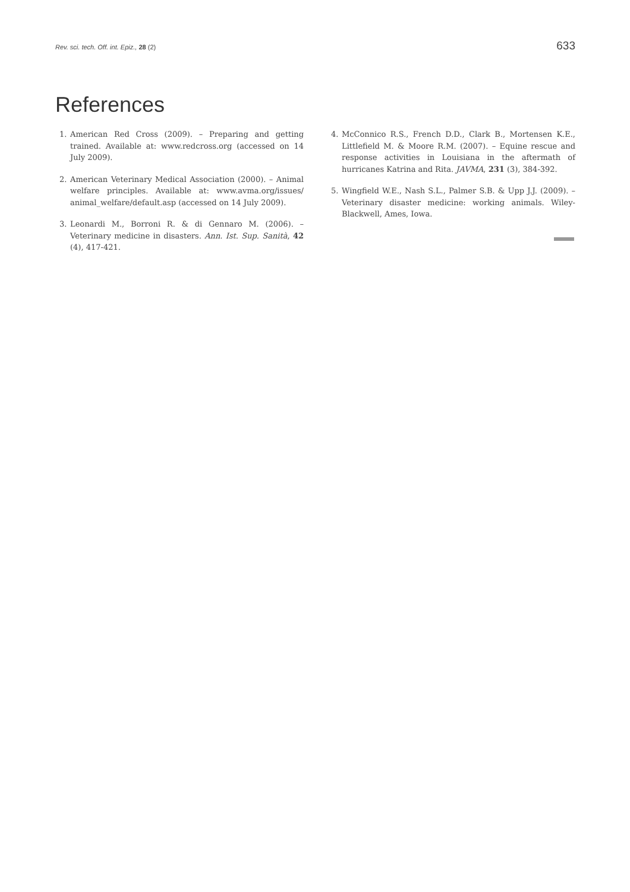Rev. sci. tech. Off. int. Epiz., 28 (2) 633
References
1. American Red Cross (2009). – Preparing and getting trained. Available at: www.redcross.org (accessed on 14 July 2009).
2. American Veterinary Medical Association (2000). – Animal welfare principles. Available at: www.avma.org/issues/ animal_welfare/default.asp (accessed on 14 July 2009).
3. Leonardi M., Borroni R. & di Gennaro M. (2006). – Veterinary medicine in disasters. Ann. Ist. Sup. Sanità, 42 (4), 417-421.
4. McConnico R.S., French D.D., Clark B., Mortensen K.E., Littlefield M. & Moore R.M. (2007). – Equine rescue and response activities in Louisiana in the aftermath of hurricanes Katrina and Rita. JAVMA, 231 (3), 384-392.
5. Wingfield W.E., Nash S.L., Palmer S.B. & Upp J.J. (2009). – Veterinary disaster medicine: working animals. Wiley-Blackwell, Ames, Iowa.